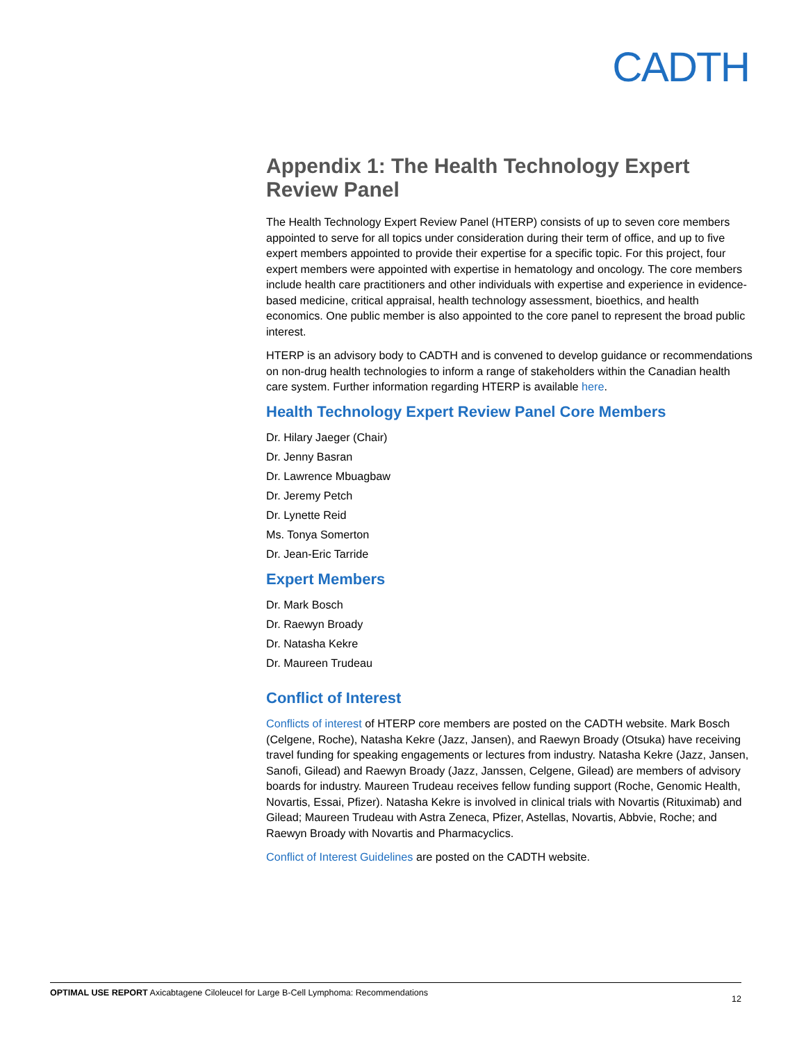CADTH
Appendix 1: The Health Technology Expert Review Panel
The Health Technology Expert Review Panel (HTERP) consists of up to seven core members appointed to serve for all topics under consideration during their term of office, and up to five expert members appointed to provide their expertise for a specific topic. For this project, four expert members were appointed with expertise in hematology and oncology. The core members include health care practitioners and other individuals with expertise and experience in evidence-based medicine, critical appraisal, health technology assessment, bioethics, and health economics. One public member is also appointed to the core panel to represent the broad public interest.
HTERP is an advisory body to CADTH and is convened to develop guidance or recommendations on non-drug health technologies to inform a range of stakeholders within the Canadian health care system. Further information regarding HTERP is available here.
Health Technology Expert Review Panel Core Members
Dr. Hilary Jaeger (Chair)
Dr. Jenny Basran
Dr. Lawrence Mbuagbaw
Dr. Jeremy Petch
Dr. Lynette Reid
Ms. Tonya Somerton
Dr. Jean-Eric Tarride
Expert Members
Dr. Mark Bosch
Dr. Raewyn Broady
Dr. Natasha Kekre
Dr. Maureen Trudeau
Conflict of Interest
Conflicts of interest of HTERP core members are posted on the CADTH website. Mark Bosch (Celgene, Roche), Natasha Kekre (Jazz, Jansen), and Raewyn Broady (Otsuka) have receiving travel funding for speaking engagements or lectures from industry. Natasha Kekre (Jazz, Jansen, Sanofi, Gilead) and Raewyn Broady (Jazz, Janssen, Celgene, Gilead) are members of advisory boards for industry. Maureen Trudeau receives fellow funding support (Roche, Genomic Health, Novartis, Essai, Pfizer). Natasha Kekre is involved in clinical trials with Novartis (Rituximab) and Gilead; Maureen Trudeau with Astra Zeneca, Pfizer, Astellas, Novartis, Abbvie, Roche; and Raewyn Broady with Novartis and Pharmacyclics.
Conflict of Interest Guidelines are posted on the CADTH website.
OPTIMAL USE REPORT Axicabtagene Ciloleucel for Large B-Cell Lymphoma: Recommendations 12